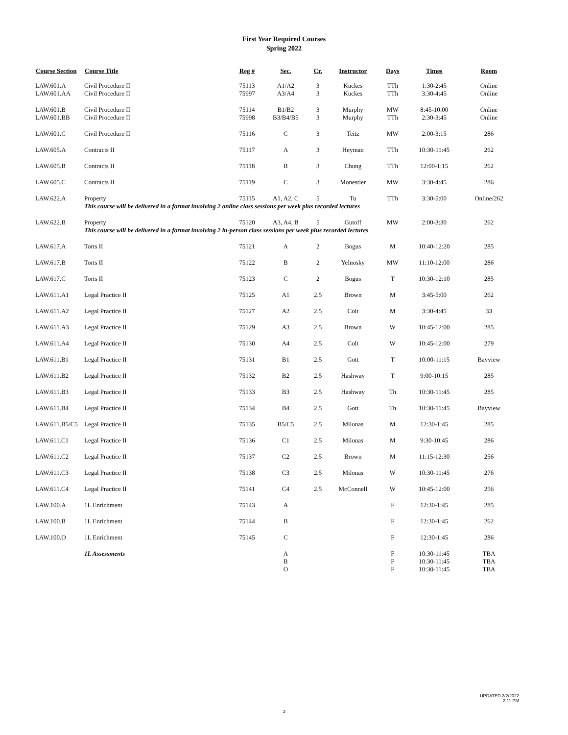First Year Required Courses
Spring 2022
| Course Section | Course Title | Reg # | Sec. | Cr. | Instructor | Days | Times | Room |
| --- | --- | --- | --- | --- | --- | --- | --- | --- |
| LAW.601.A LAW.601.AA | Civil Procedure II Civil Procedure II | 75113 75997 | A1/A2 A3/A4 | 3 3 | Kuckes Kuckes | TTh TTh | 1:30-2:45 3:30-4:45 | Online Online |
| LAW.601.B LAW.601.BB | Civil Procedure II Civil Procedure II | 75114 75998 | B1/B2 B3/B4/B5 | 3 3 | Murphy Murphy | MW TTh | 8:45-10:00 2:30-3:45 | Online Online |
| LAW.601.C | Civil Procedure II | 75116 | C | 3 | Teitz | MW | 2:00-3:15 | 286 |
| LAW.605.A | Contracts II | 75117 | A | 3 | Heyman | TTh | 10:30-11:45 | 262 |
| LAW.605.B | Contracts II | 75118 | B | 3 | Chung | TTh | 12:00-1:15 | 262 |
| LAW.605.C | Contracts II | 75119 | C | 3 | Monestier | MW | 3:30-4:45 | 286 |
| LAW.622.A | Property | 75115 | A1, A2, C | 5 | Tu | TTh | 3:30-5:00 | Online/262 |
| | This course will be delivered in a format involving 2 online class sessions per week plus recorded lectures | | | | | | | |
| LAW.622.B | Property | 75120 | A3, A4, B | 5 | Gutoff | MW | 2:00-3:30 | 262 |
| | This course will be delivered in a format involving 2 in-person class sessions per week plus recorded lectures | | | | | | | |
| LAW.617.A | Torts II | 75121 | A | 2 | Bogus | M | 10:40-12:20 | 285 |
| LAW.617.B | Torts II | 75122 | B | 2 | Yelnosky | MW | 11:10-12:00 | 286 |
| LAW.617.C | Torts II | 75123 | C | 2 | Bogus | T | 10:30-12:10 | 285 |
| LAW.611.A1 | Legal Practice II | 75125 | A1 | 2.5 | Brown | M | 3:45-5:00 | 262 |
| LAW.611.A2 | Legal Practice II | 75127 | A2 | 2.5 | Colt | M | 3:30-4:45 | 33 |
| LAW.611.A3 | Legal Practice II | 75129 | A3 | 2.5 | Brown | W | 10:45-12:00 | 285 |
| LAW.611.A4 | Legal Practice II | 75130 | A4 | 2.5 | Colt | W | 10:45-12:00 | 279 |
| LAW.611.B1 | Legal Practice II | 75131 | B1 | 2.5 | Gott | T | 10:00-11:15 | Bayview |
| LAW.611.B2 | Legal Practice II | 75132 | B2 | 2.5 | Hashway | T | 9:00-10:15 | 285 |
| LAW.611.B3 | Legal Practice II | 75133 | B3 | 2.5 | Hashway | Th | 10:30-11:45 | 285 |
| LAW.611.B4 | Legal Practice II | 75134 | B4 | 2.5 | Gott | Th | 10:30-11:45 | Bayview |
| LAW.611.B5/C5 | Legal Practice II | 75135 | B5/C5 | 2.5 | Milonas | M | 12:30-1:45 | 285 |
| LAW.611.C1 | Legal Practice II | 75136 | C1 | 2.5 | Milonas | M | 9:30-10:45 | 286 |
| LAW.611.C2 | Legal Practice II | 75137 | C2 | 2.5 | Brown | M | 11:15-12:30 | 256 |
| LAW.611.C3 | Legal Practice II | 75138 | C3 | 2.5 | Milonas | W | 10:30-11:45 | 276 |
| LAW.611.C4 | Legal Practice II | 75141 | C4 | 2.5 | McConnell | W | 10:45-12:00 | 256 |
| LAW.100.A | 1L Enrichment | 75143 | A | | | F | 12:30-1:45 | 285 |
| LAW.100.B | 1L Enrichment | 75144 | B | | | F | 12:30-1:45 | 262 |
| LAW.100.O | 1L Enrichment | 75145 | C | | | F | 12:30-1:45 | 286 |
| | 1L Assessments | | A B O | | | F F F | 10:30-11:45 10:30-11:45 10:30-11:45 | TBA TBA TBA |
UPDATED 2/2/2022
2:11 PM
2